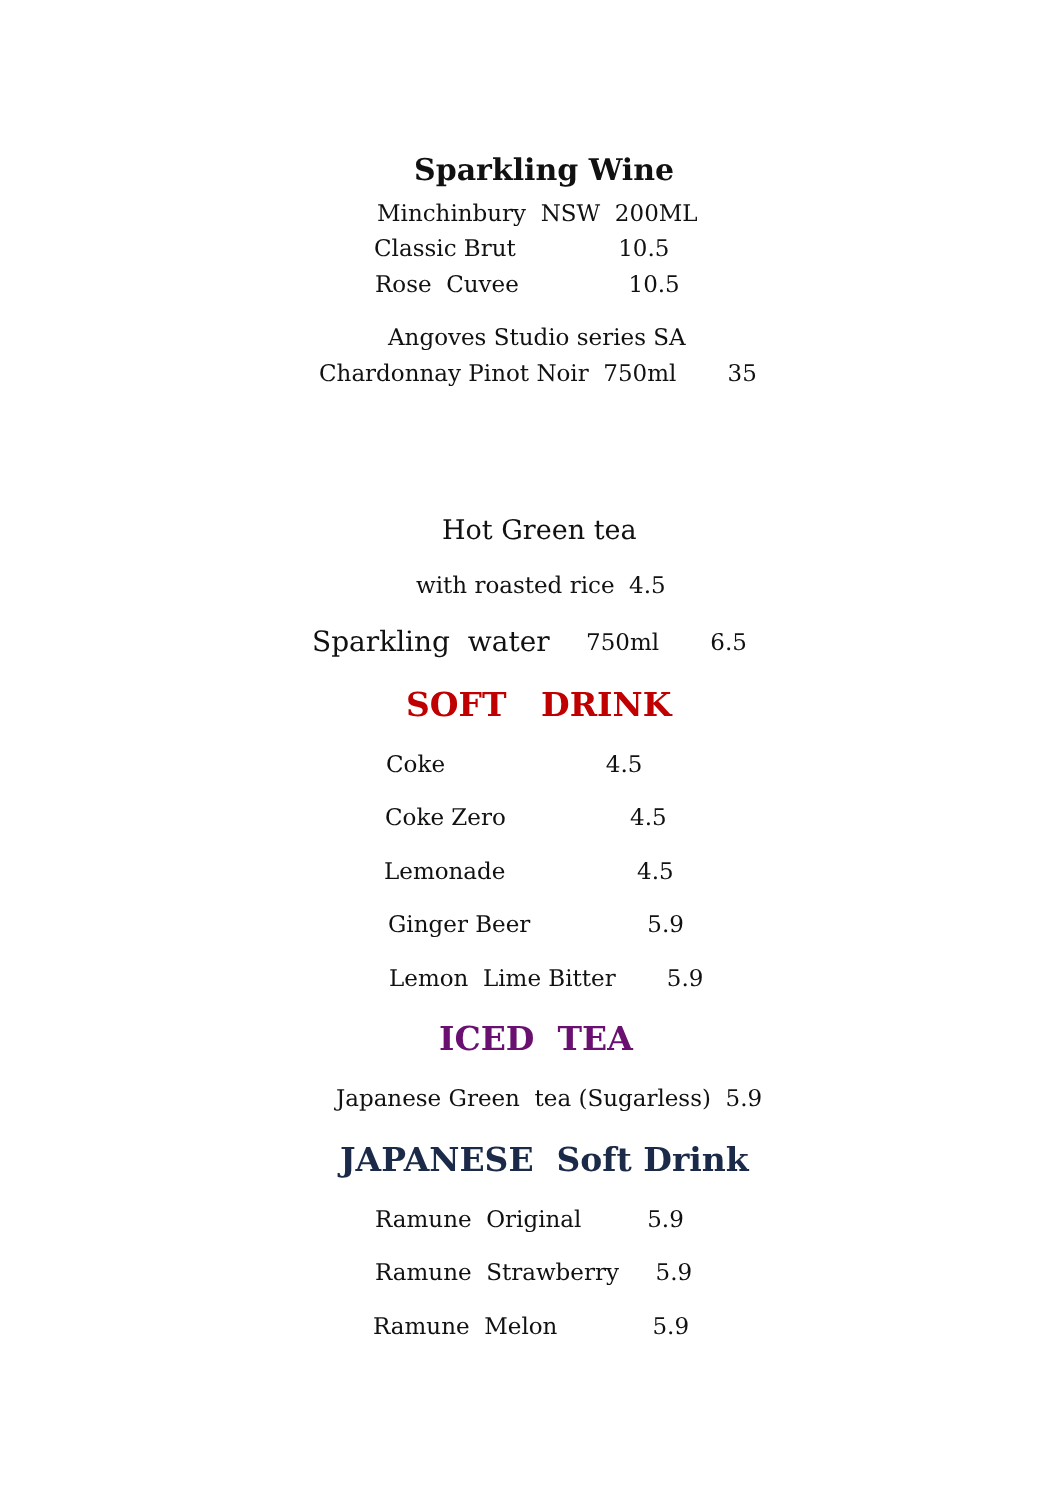Sparkling Wine
Minchinbury NSW 200ML
Classic Brut 10.5
Rose Cuvee 10.5
Angoves Studio series SA
Chardonnay Pinot Noir 750ml 35
Hot Green tea
with roasted rice 4.5
Sparkling water
750ml 6.5
SOFT DRINK
Coke 4.5
Coke Zero 4.5
Lemonade 4.5
Ginger Beer 5.9
Lemon Lime Bitter 5.9
ICED TEA
Japanese Green tea (Sugarless) 5.9
JAPANESE Soft Drink
Ramune Original 5.9
Ramune Strawberry 5.9
Ramune Melon 5.9